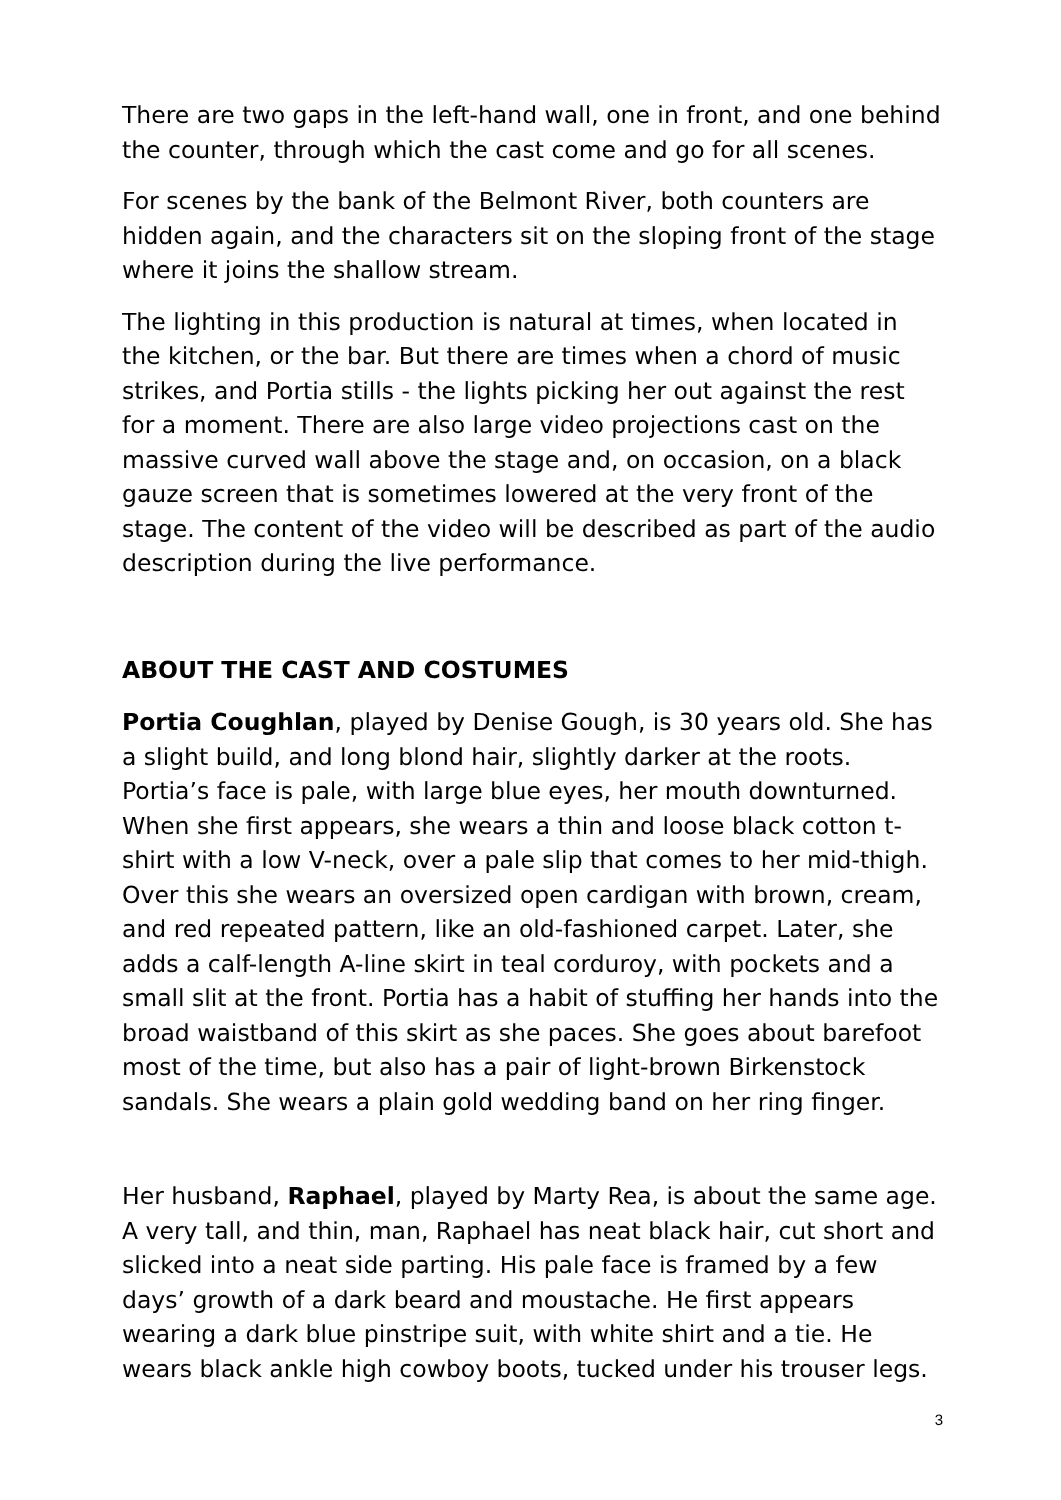There are two gaps in the left-hand wall, one in front, and one behind the counter, through which the cast come and go for all scenes.
For scenes by the bank of the Belmont River, both counters are hidden again, and the characters sit on the sloping front of the stage where it joins the shallow stream.
The lighting in this production is natural at times, when located in the kitchen, or the bar. But there are times when a chord of music strikes, and Portia stills - the lights picking her out against the rest for a moment. There are also large video projections cast on the massive curved wall above the stage and, on occasion, on a black gauze screen that is sometimes lowered at the very front of the stage. The content of the video will be described as part of the audio description during the live performance.
ABOUT THE CAST AND COSTUMES
Portia Coughlan, played by Denise Gough, is 30 years old. She has a slight build, and long blond hair, slightly darker at the roots. Portia’s face is pale, with large blue eyes, her mouth downturned. When she first appears, she wears a thin and loose black cotton t-shirt with a low V-neck, over a pale slip that comes to her mid-thigh. Over this she wears an oversized open cardigan with brown, cream, and red repeated pattern, like an old-fashioned carpet. Later, she adds a calf-length A-line skirt in teal corduroy, with pockets and a small slit at the front. Portia has a habit of stuffing her hands into the broad waistband of this skirt as she paces. She goes about barefoot most of the time, but also has a pair of light-brown Birkenstock sandals. She wears a plain gold wedding band on her ring finger.
Her husband, Raphael, played by Marty Rea, is about the same age. A very tall, and thin, man, Raphael has neat black hair, cut short and slicked into a neat side parting. His pale face is framed by a few days’ growth of a dark beard and moustache. He first appears wearing a dark blue pinstripe suit, with white shirt and a tie. He wears black ankle high cowboy boots, tucked under his trouser legs.
3